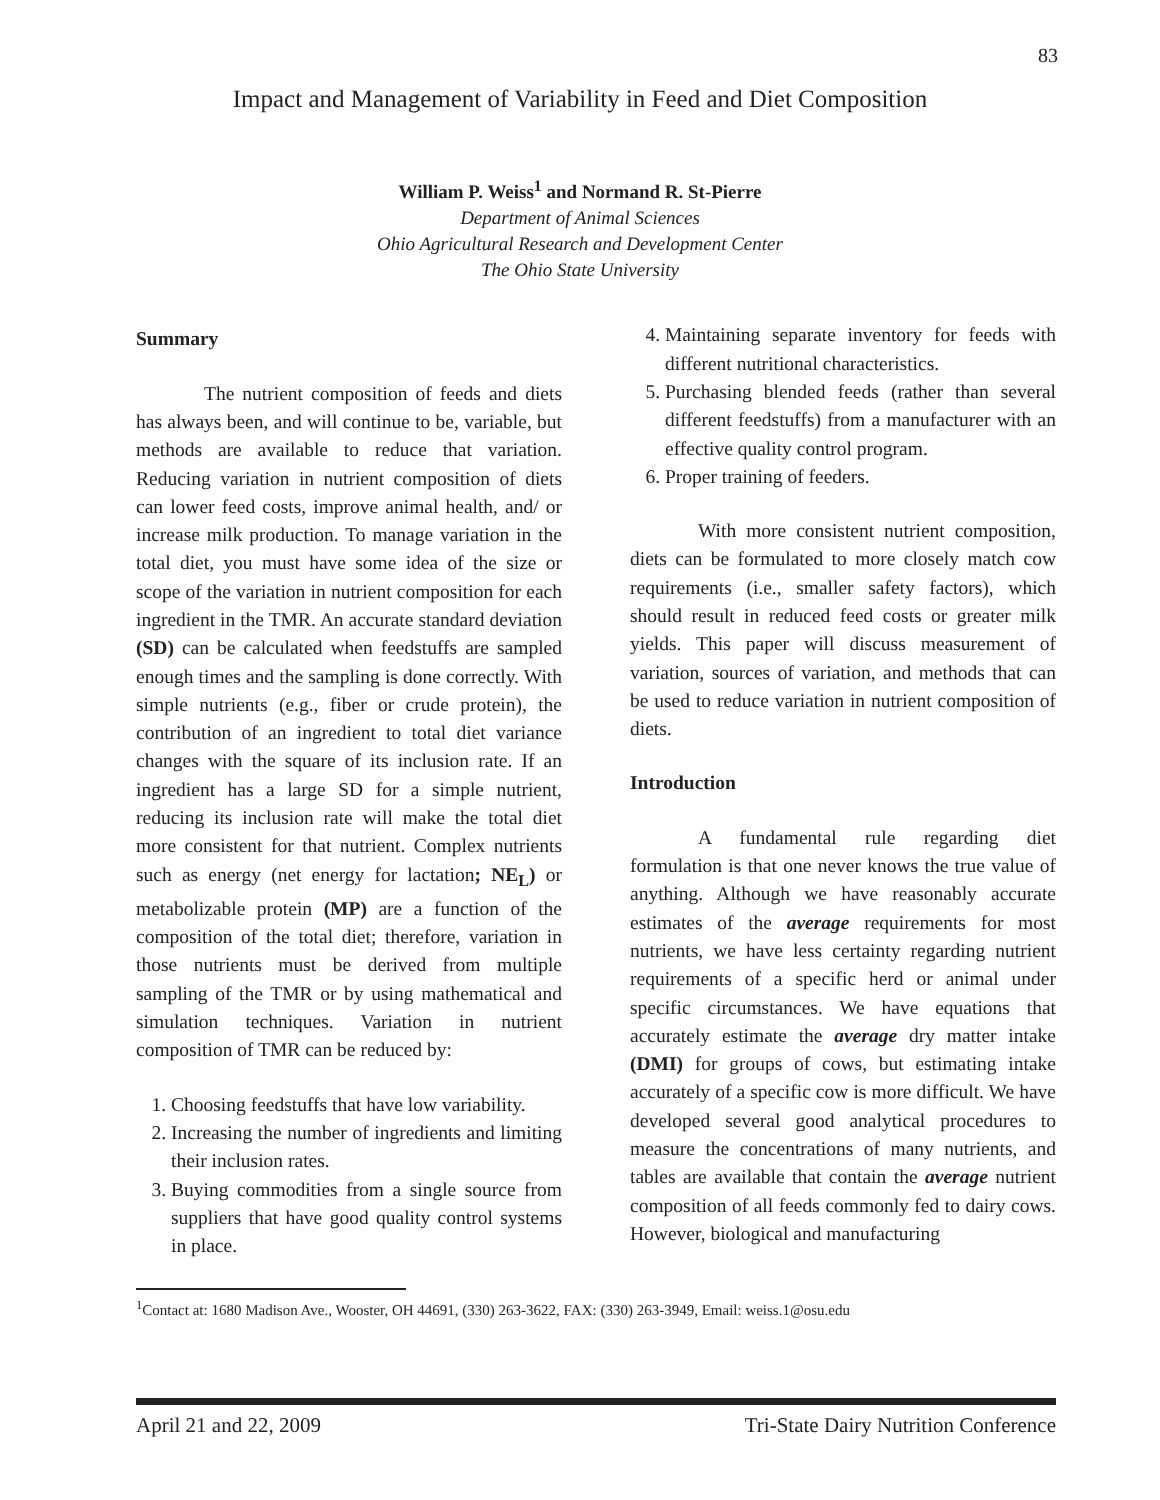83
Impact and Management of Variability in Feed and Diet Composition
William P. Weiss<sup>1</sup> and Normand R. St-Pierre
Department of Animal Sciences
Ohio Agricultural Research and Development Center
The Ohio State University
Summary
The nutrient composition of feeds and diets has always been, and will continue to be, variable, but methods are available to reduce that variation. Reducing variation in nutrient composition of diets can lower feed costs, improve animal health, and/ or increase milk production. To manage variation in the total diet, you must have some idea of the size or scope of the variation in nutrient composition for each ingredient in the TMR. An accurate standard deviation (SD) can be calculated when feedstuffs are sampled enough times and the sampling is done correctly. With simple nutrients (e.g., fiber or crude protein), the contribution of an ingredient to total diet variance changes with the square of its inclusion rate. If an ingredient has a large SD for a simple nutrient, reducing its inclusion rate will make the total diet more consistent for that nutrient. Complex nutrients such as energy (net energy for lactation; NE<sub>L</sub>) or metabolizable protein (MP) are a function of the composition of the total diet; therefore, variation in those nutrients must be derived from multiple sampling of the TMR or by using mathematical and simulation techniques. Variation in nutrient composition of TMR can be reduced by:
1. Choosing feedstuffs that have low variability.
2. Increasing the number of ingredients and limiting their inclusion rates.
3. Buying commodities from a single source from suppliers that have good quality control systems in place.
4. Maintaining separate inventory for feeds with different nutritional characteristics.
5. Purchasing blended feeds (rather than several different feedstuffs) from a manufacturer with an effective quality control program.
6. Proper training of feeders.
With more consistent nutrient composition, diets can be formulated to more closely match cow requirements (i.e., smaller safety factors), which should result in reduced feed costs or greater milk yields. This paper will discuss measurement of variation, sources of variation, and methods that can be used to reduce variation in nutrient composition of diets.
Introduction
A fundamental rule regarding diet formulation is that one never knows the true value of anything. Although we have reasonably accurate estimates of the average requirements for most nutrients, we have less certainty regarding nutrient requirements of a specific herd or animal under specific circumstances. We have equations that accurately estimate the average dry matter intake (DMI) for groups of cows, but estimating intake accurately of a specific cow is more difficult. We have developed several good analytical procedures to measure the concentrations of many nutrients, and tables are available that contain the average nutrient composition of all feeds commonly fed to dairy cows. However, biological and manufacturing
<sup>1</sup> Contact at: 1680 Madison Ave., Wooster, OH 44691, (330) 263-3622, FAX: (330) 263-3949, Email: weiss.1@osu.edu
April 21 and 22, 2009 Tri-State Dairy Nutrition Conference